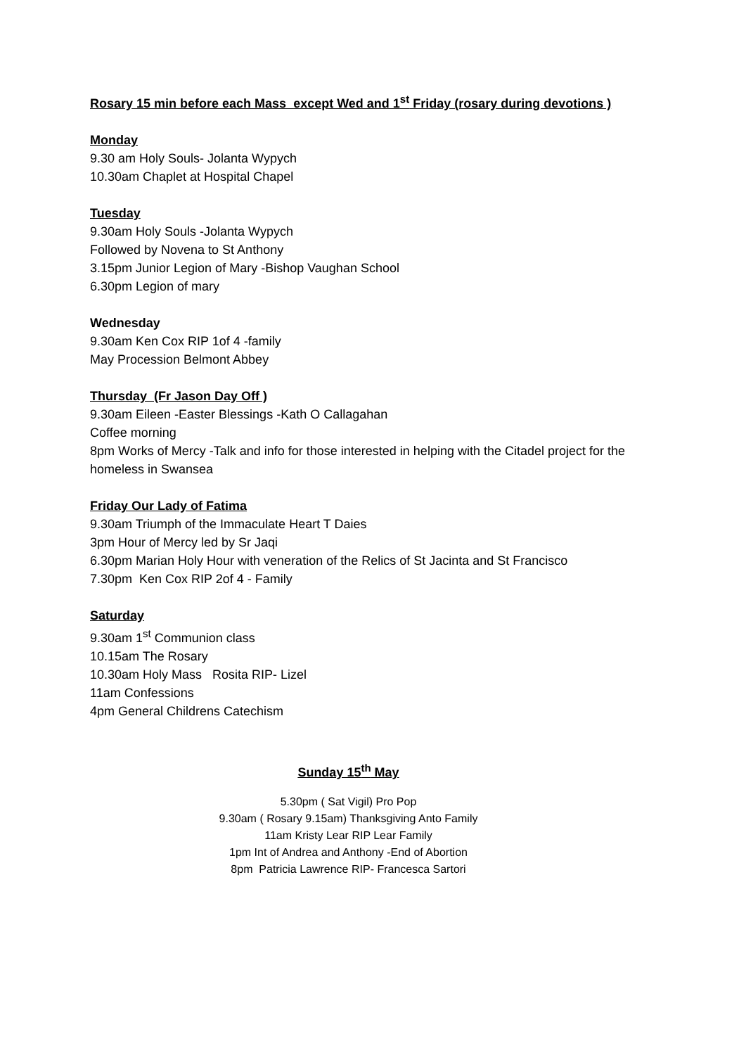Rosary 15 min before each Mass except Wed and 1<sup>st</sup> Friday (rosary during devotions )
Monday
9.30 am Holy Souls- Jolanta Wypych
10.30am Chaplet at Hospital Chapel
Tuesday
9.30am Holy Souls -Jolanta Wypych
Followed by Novena to St Anthony
3.15pm Junior Legion of Mary -Bishop Vaughan School
6.30pm Legion of mary
Wednesday
9.30am Ken Cox RIP 1of 4 -family
May Procession Belmont Abbey
Thursday (Fr Jason Day Off )
9.30am Eileen -Easter Blessings -Kath O Callagahan
Coffee morning
8pm Works of Mercy -Talk and info for those interested in helping with the Citadel project for the homeless in Swansea
Friday Our Lady of Fatima
9.30am Triumph of the Immaculate Heart T Daies
3pm Hour of Mercy led by Sr Jaqi
6.30pm Marian Holy Hour with veneration of the Relics of St Jacinta and St Francisco
7.30pm Ken Cox RIP 2of 4 - Family
Saturday
9.30am 1<sup>st</sup> Communion class
10.15am The Rosary
10.30am Holy Mass Rosita RIP- Lizel
11am Confessions
4pm General Childrens Catechism
Sunday 15<sup>th</sup> May
5.30pm ( Sat Vigil) Pro Pop
9.30am ( Rosary 9.15am) Thanksgiving Anto Family
11am Kristy Lear RIP Lear Family
1pm Int of Andrea and Anthony -End of Abortion
8pm Patricia Lawrence RIP- Francesca Sartori